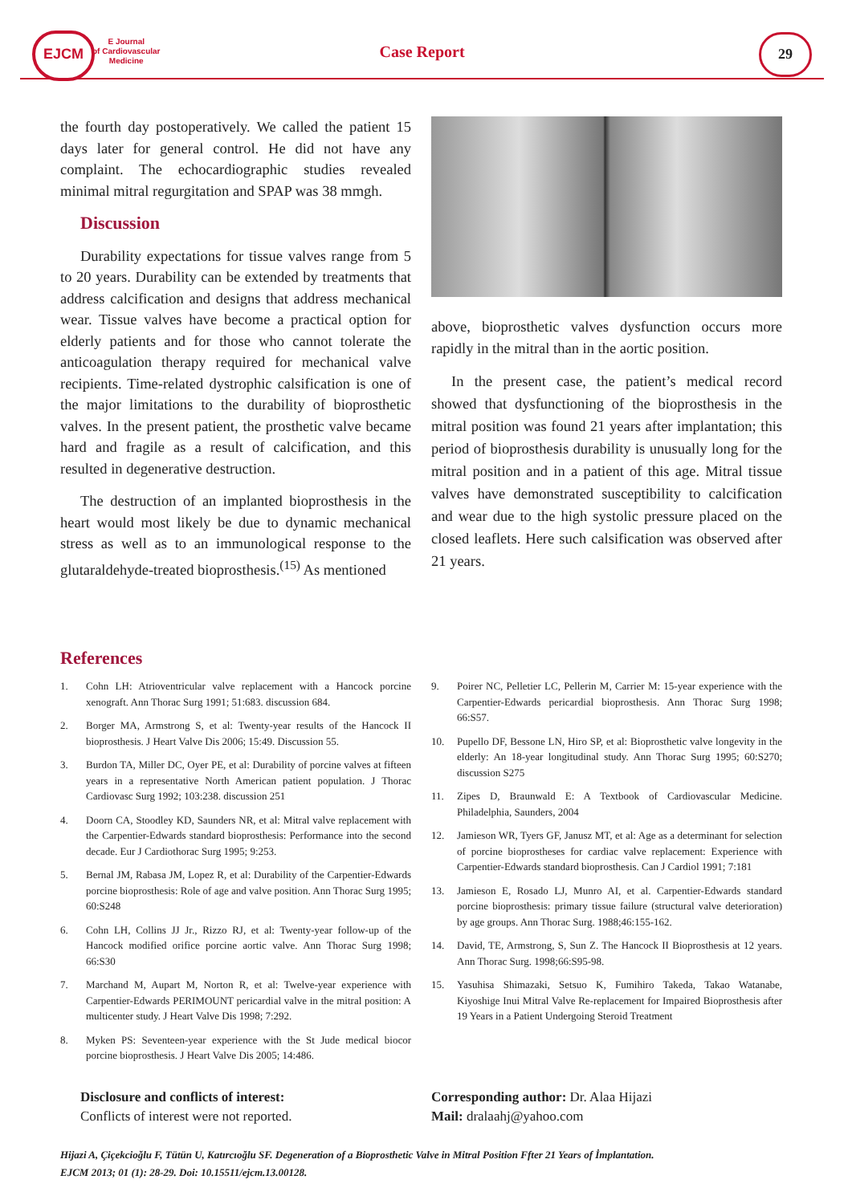EJCM
E Journal
of Cardiovascular
Medicine
Case Report
29
the fourth day postoperatively. We called the patient 15 days later for general control. He did not have any complaint. The echocardiographic studies revealed minimal mitral regurgitation and SPAP was 38 mmgh.
Discussion
Durability expectations for tissue valves range from 5 to 20 years. Durability can be extended by treatments that address calcification and designs that address mechanical wear. Tissue valves have become a practical option for elderly patients and for those who cannot tolerate the anticoagulation therapy required for mechanical valve recipients. Time-related dystrophic calsification is one of the major limitations to the durability of bioprosthetic valves. In the present patient, the prosthetic valve became hard and fragile as a result of calcification, and this resulted in degenerative destruction.
The destruction of an implanted bioprosthesis in the heart would most likely be due to dynamic mechanical stress as well as to an immunological response to the glutaraldehyde-treated bioprosthesis.<sup>(15)</sup> As mentioned
above, bioprosthetic valves dysfunction occurs more rapidly in the mitral than in the aortic position.
In the present case, the patient’s medical record showed that dysfunctioning of the bioprosthesis in the mitral position was found 21 years after implantation; this period of bioprosthesis durability is unusually long for the mitral position and in a patient of this age. Mitral tissue valves have demonstrated susceptibility to calcification and wear due to the high systolic pressure placed on the closed leaflets. Here such calsification was observed after 21 years.
References
1. Cohn LH: Atrioventricular valve replacement with a Hancock porcine xenograft. Ann Thorac Surg 1991; 51:683. discussion 684.
2. Borger MA, Armstrong S, et al: Twenty-year results of the Hancock II bioprosthesis. J Heart Valve Dis 2006; 15:49. Discussion 55.
3. Burdon TA, Miller DC, Oyer PE, et al: Durability of porcine valves at fifteen years in a representative North American patient population. J Thorac Cardiovasc Surg 1992; 103:238. discussion 251
4. Doorn CA, Stoodley KD, Saunders NR, et al: Mitral valve replacement with the Carpentier-Edwards standard bioprosthesis: Performance into the second decade. Eur J Cardiothorac Surg 1995; 9:253.
5. Bernal JM, Rabasa JM, Lopez R, et al: Durability of the Carpentier-Edwards porcine bioprosthesis: Role of age and valve position. Ann Thorac Surg 1995; 60:S248
6. Cohn LH, Collins JJ Jr., Rizzo RJ, et al: Twenty-year follow-up of the Hancock modified orifice porcine aortic valve. Ann Thorac Surg 1998; 66:S30
7. Marchand M, Aupart M, Norton R, et al: Twelve-year experience with Carpentier-Edwards PERIMOUNT pericardial valve in the mitral position: A multicenter study. J Heart Valve Dis 1998; 7:292.
8. Myken PS: Seventeen-year experience with the St Jude medical biocor porcine bioprosthesis. J Heart Valve Dis 2005; 14:486.
9. Poirer NC, Pelletier LC, Pellerin M, Carrier M: 15-year experience with the Carpentier-Edwards pericardial bioprosthesis. Ann Thorac Surg 1998; 66:S57.
10. Pupello DF, Bessone LN, Hiro SP, et al: Bioprosthetic valve longevity in the elderly: An 18-year longitudinal study. Ann Thorac Surg 1995; 60:S270; discussion S275
11. Zipes D, Braunwald E: A Textbook of Cardiovascular Medicine. Philadelphia, Saunders, 2004
12. Jamieson WR, Tyers GF, Janusz MT, et al: Age as a determinant for selection of porcine bioprostheses for cardiac valve replacement: Experience with Carpentier-Edwards standard bioprosthesis. Can J Cardiol 1991; 7:181
13. Jamieson E, Rosado LJ, Munro AI, et al. Carpentier-Edwards standard porcine bioprosthesis: primary tissue failure (structural valve deterioration) by age groups. Ann Thorac Surg. 1988;46:155-162.
14. David, TE, Armstrong, S, Sun Z. The Hancock II Bioprosthesis at 12 years. Ann Thorac Surg. 1998;66:S95-98.
15. Yasuhisa Shimazaki, Setsuo K, Fumihiro Takeda, Takao Watanabe, Kiyoshige Inui Mitral Valve Re-replacement for Impaired Bioprosthesis after 19 Years in a Patient Undergoing Steroid Treatment
Disclosure and conflicts of interest:
Conflicts of interest were not reported.
Corresponding author: Dr. Alaa Hijazi
Mail: dralaahj@yahoo.com
Hijazi A, Çiçekcioğlu F, Tütün U, Katırcıoğlu SF. Degeneration of a Bioprosthetic Valve in Mitral Position Ffter 21 Years of İmplantation.
EJCM 2013; 01 (1): 28-29. Doi: 10.15511/ejcm.13.00128.